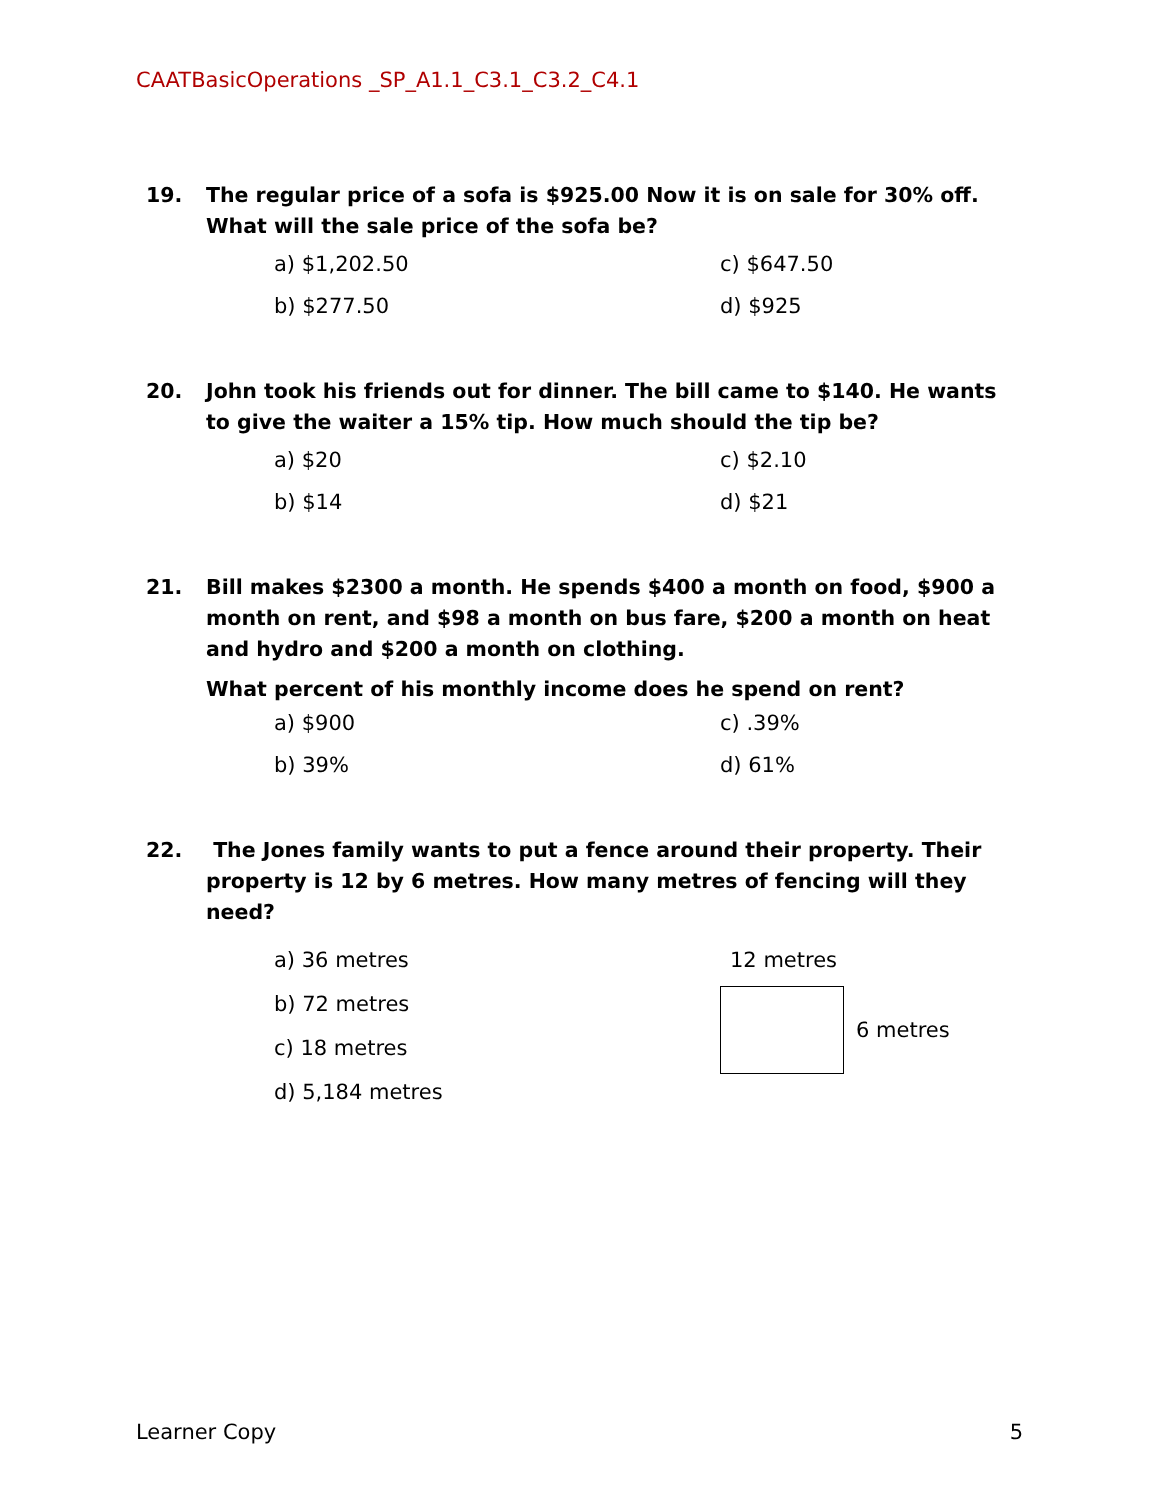CAATBasicOperations _SP_A1.1_C3.1_C3.2_C4.1
19. The regular price of a sofa is $925.00 Now it is on sale for 30% off. What will the sale price of the sofa be?
a) $1,202.50
c) $647.50
b) $277.50
d) $925
20. John took his friends out for dinner. The bill came to $140. He wants to give the waiter a 15% tip. How much should the tip be?
a) $20
c) $2.10
b) $14
d) $21
21. Bill makes $2300 a month. He spends $400 a month on food, $900 a month on rent, and $98 a month on bus fare, $200 a month on heat and hydro and $200 a month on clothing.
What percent of his monthly income does he spend on rent?
a) $900
c) .39%
b) 39%
d) 61%
22. The Jones family wants to put a fence around their property. Their property is 12 by 6 metres. How many metres of fencing will they need?
a) 36 metres
b) 72 metres
c) 18 metres
d) 5,184 metres
12 metres
6 metres
Learner Copy 5